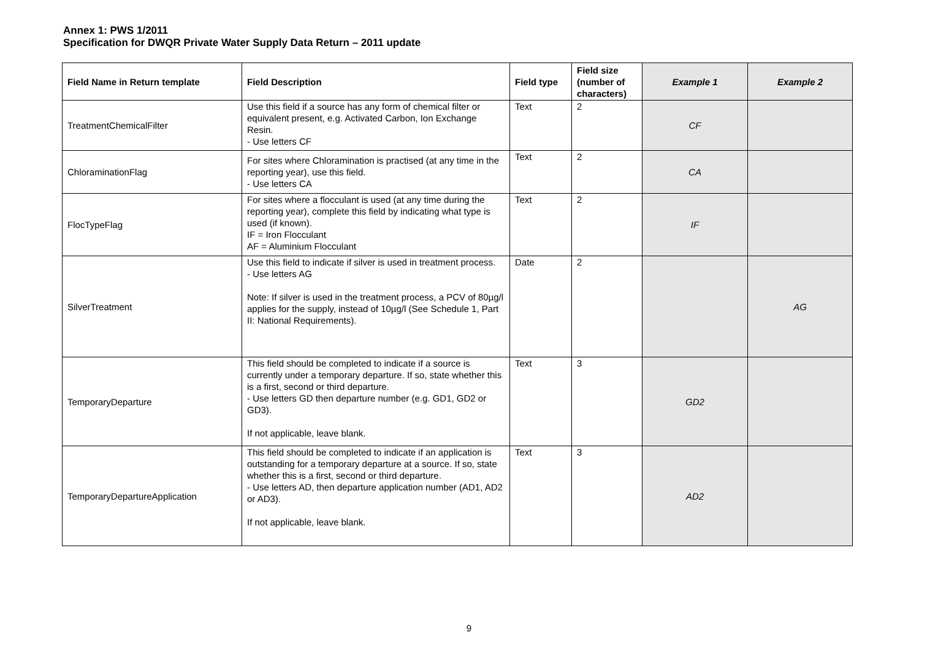Annex 1: PWS 1/2011
Specification for DWQR Private Water Supply Data Return – 2011 update
| Field Name in Return template | Field Description | Field type | Field size (number of characters) | Example 1 | Example 2 |
| --- | --- | --- | --- | --- | --- |
| TreatmentChemicalFilter | Use this field if a source has any form of chemical filter or equivalent present, e.g. Activated Carbon, Ion Exchange Resin. - Use letters CF | Text | 2 | CF | |
| ChloraminationFlag | For sites where Chloramination is practised (at any time in the reporting year), use this field. - Use letters CA | Text | 2 | CA | |
| FlocTypeFlag | For sites where a flocculant is used (at any time during the reporting year), complete this field by indicating what type is used (if known). IF = Iron Flocculant AF = Aluminium Flocculant | Text | 2 | IF | |
| SilverTreatment | Use this field to indicate if silver is used in treatment process. - Use letters AG Note: If silver is used in the treatment process, a PCV of 80µg/l applies for the supply, instead of 10µg/l (See Schedule 1, Part II: National Requirements). | Date | 2 | | AG |
| TemporaryDeparture | This field should be completed to indicate if a source is currently under a temporary departure. If so, state whether this is a first, second or third departure. - Use letters GD then departure number (e.g. GD1, GD2 or GD3). If not applicable, leave blank. | Text | 3 | GD2 | |
| TemporaryDepartureApplication | This field should be completed to indicate if an application is outstanding for a temporary departure at a source. If so, state whether this is a first, second or third departure. - Use letters AD, then departure application number (AD1, AD2 or AD3). If not applicable, leave blank. | Text | 3 | AD2 | |
9